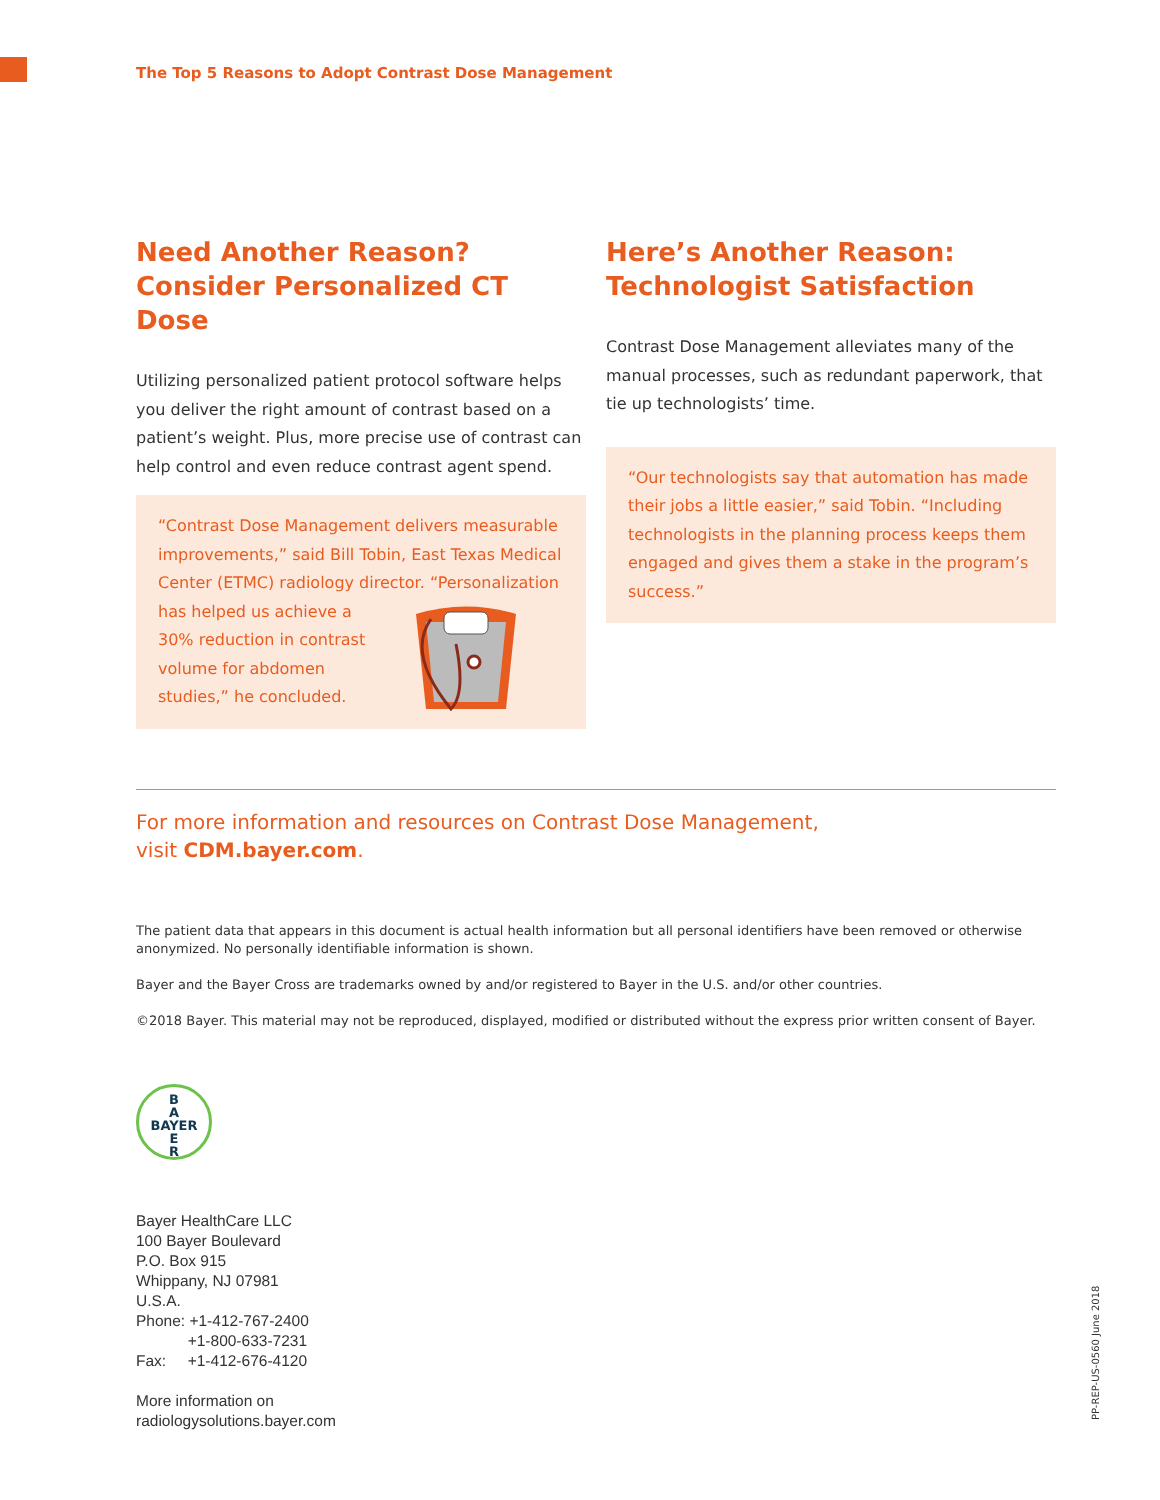The Top 5 Reasons to Adopt Contrast Dose Management
Need Another Reason?
Consider Personalized CT Dose
Utilizing personalized patient protocol software helps you deliver the right amount of contrast based on a patient’s weight. Plus, more precise use of contrast can help control and even reduce contrast agent spend.
“Contrast Dose Management delivers measurable improvements,” said Bill Tobin, East Texas Medical Center (ETMC) radiology director. “Personalization has helped us achieve a
30% reduction in contrast
volume for abdomen
studies,” he concluded.
Here’s Another Reason:
Technologist Satisfaction
Contrast Dose Management alleviates many of the manual processes, such as redundant paperwork, that tie up technologists’ time.
“Our technologists say that automation has made their jobs a little easier,” said Tobin. “Including technologists in the planning process keeps them engaged and gives them a stake in the program’s success.”
For more information and resources on Contrast Dose Management,
visit CDM.bayer.com.
The patient data that appears in this document is actual health information but all personal identifiers have been removed or otherwise anonymized. No personally identifiable information is shown.
Bayer and the Bayer Cross are trademarks owned by and/or registered to Bayer in the U.S. and/or other countries.
©2018 Bayer. This material may not be reproduced, displayed, modified or distributed without the express prior written consent of Bayer.
B
A
BAYER
E
R
Bayer HealthCare LLC
100 Bayer Boulevard
P.O. Box 915
Whippany, NJ 07981
U.S.A.
Phone: +1-412-767-2400
+1-800-633-7231
Fax: +1-412-676-4120
More information on
radiologysolutions.bayer.com
PP-REP-US-0560 June 2018